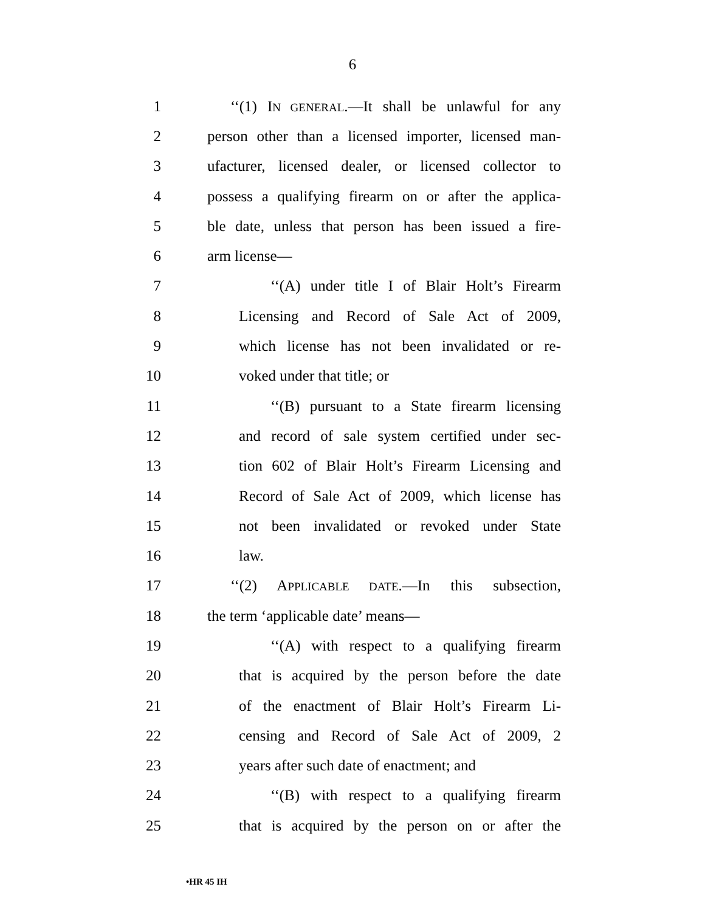6
1 ‘‘(1) IN GENERAL.—It shall be unlawful for any
2 person other than a licensed importer, licensed man-
3 ufacturer, licensed dealer, or licensed collector to
4 possess a qualifying firearm on or after the applica-
5 ble date, unless that person has been issued a fire-
6 arm license—
7 ‘‘(A) under title I of Blair Holt’s Firearm
8 Licensing and Record of Sale Act of 2009,
9 which license has not been invalidated or re-
10 voked under that title; or
11 ‘‘(B) pursuant to a State firearm licensing
12 and record of sale system certified under sec-
13 tion 602 of Blair Holt’s Firearm Licensing and
14 Record of Sale Act of 2009, which license has
15 not been invalidated or revoked under State
16 law.
17 ‘‘(2) APPLICABLE DATE.—In this subsection,
18 the term ‘applicable date’ means—
19 ‘‘(A) with respect to a qualifying firearm
20 that is acquired by the person before the date
21 of the enactment of Blair Holt’s Firearm Li-
22 censing and Record of Sale Act of 2009, 2
23 years after such date of enactment; and
24 ‘‘(B) with respect to a qualifying firearm
25 that is acquired by the person on or after the
•HR 45 IH